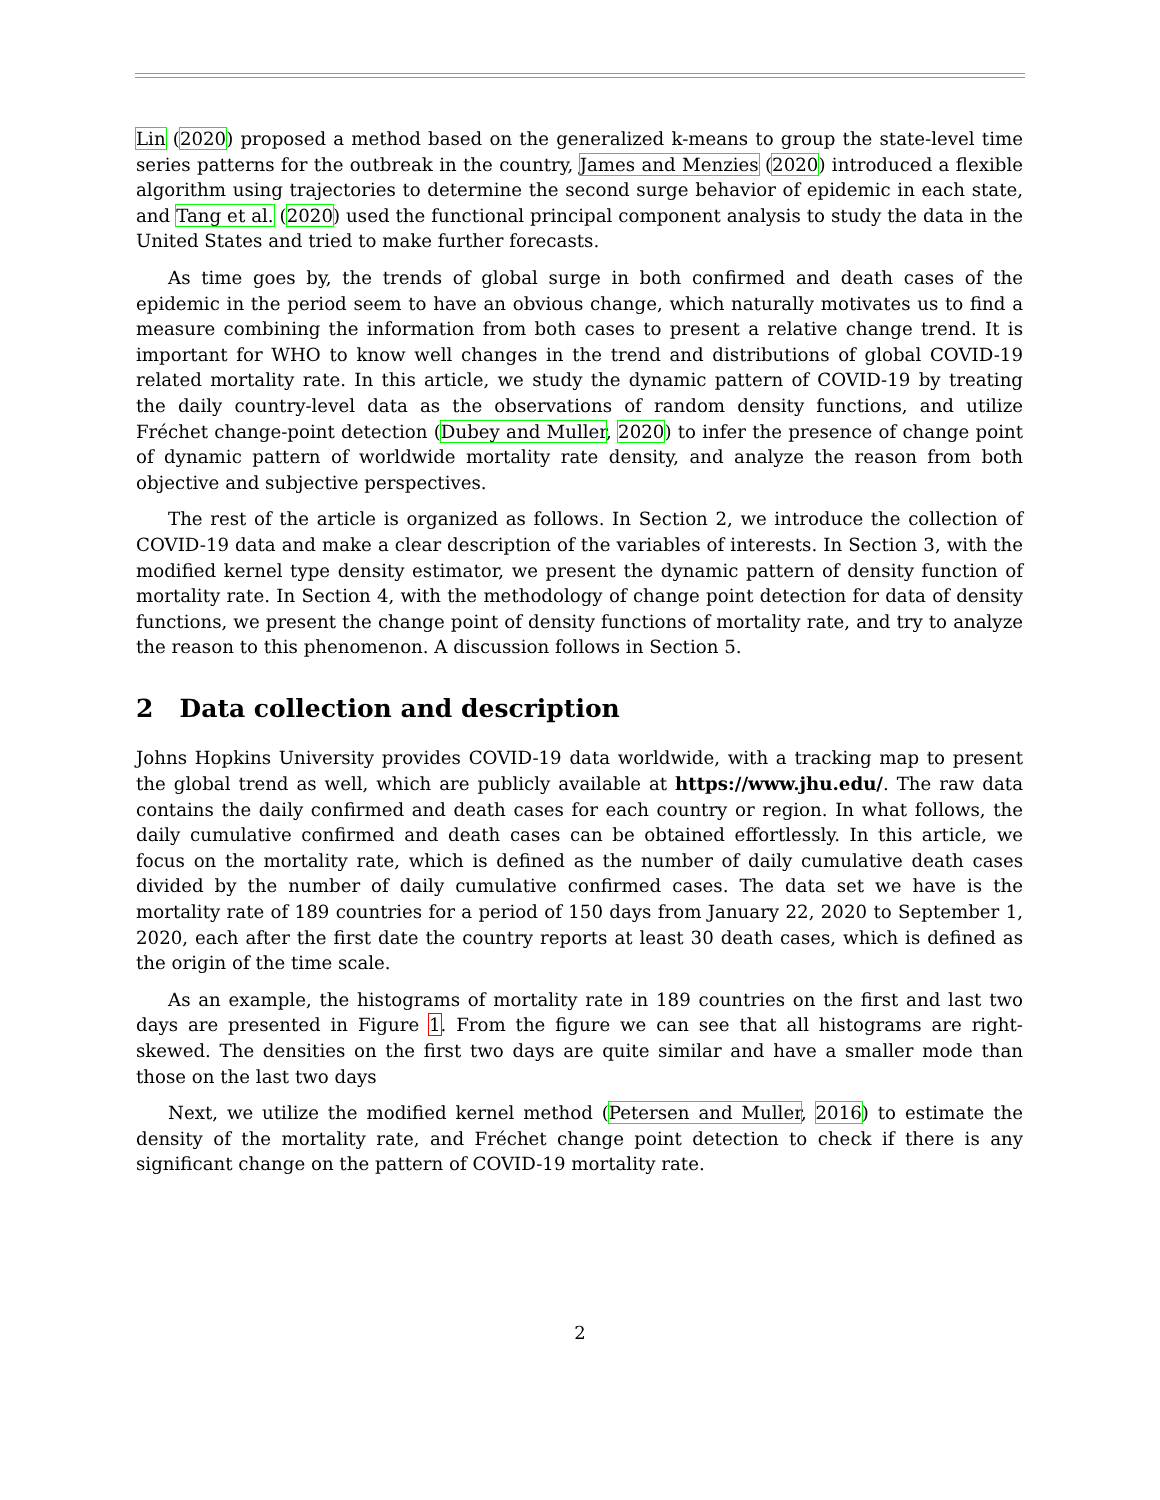Lin (2020) proposed a method based on the generalized k-means to group the state-level time series patterns for the outbreak in the country, James and Menzies (2020) introduced a flexible algorithm using trajectories to determine the second surge behavior of epidemic in each state, and Tang et al. (2020) used the functional principal component analysis to study the data in the United States and tried to make further forecasts.
As time goes by, the trends of global surge in both confirmed and death cases of the epidemic in the period seem to have an obvious change, which naturally motivates us to find a measure combining the information from both cases to present a relative change trend. It is important for WHO to know well changes in the trend and distributions of global COVID-19 related mortality rate. In this article, we study the dynamic pattern of COVID-19 by treating the daily country-level data as the observations of random density functions, and utilize Fréchet change-point detection (Dubey and Muller, 2020) to infer the presence of change point of dynamic pattern of worldwide mortality rate density, and analyze the reason from both objective and subjective perspectives.
The rest of the article is organized as follows. In Section 2, we introduce the collection of COVID-19 data and make a clear description of the variables of interests. In Section 3, with the modified kernel type density estimator, we present the dynamic pattern of density function of mortality rate. In Section 4, with the methodology of change point detection for data of density functions, we present the change point of density functions of mortality rate, and try to analyze the reason to this phenomenon. A discussion follows in Section 5.
2 Data collection and description
Johns Hopkins University provides COVID-19 data worldwide, with a tracking map to present the global trend as well, which are publicly available at https://www.jhu.edu/. The raw data contains the daily confirmed and death cases for each country or region. In what follows, the daily cumulative confirmed and death cases can be obtained effortlessly. In this article, we focus on the mortality rate, which is defined as the number of daily cumulative death cases divided by the number of daily cumulative confirmed cases. The data set we have is the mortality rate of 189 countries for a period of 150 days from January 22, 2020 to September 1, 2020, each after the first date the country reports at least 30 death cases, which is defined as the origin of the time scale.
As an example, the histograms of mortality rate in 189 countries on the first and last two days are presented in Figure 1. From the figure we can see that all histograms are right-skewed. The densities on the first two days are quite similar and have a smaller mode than those on the last two days
Next, we utilize the modified kernel method (Petersen and Muller, 2016) to estimate the density of the mortality rate, and Fréchet change point detection to check if there is any significant change on the pattern of COVID-19 mortality rate.
2